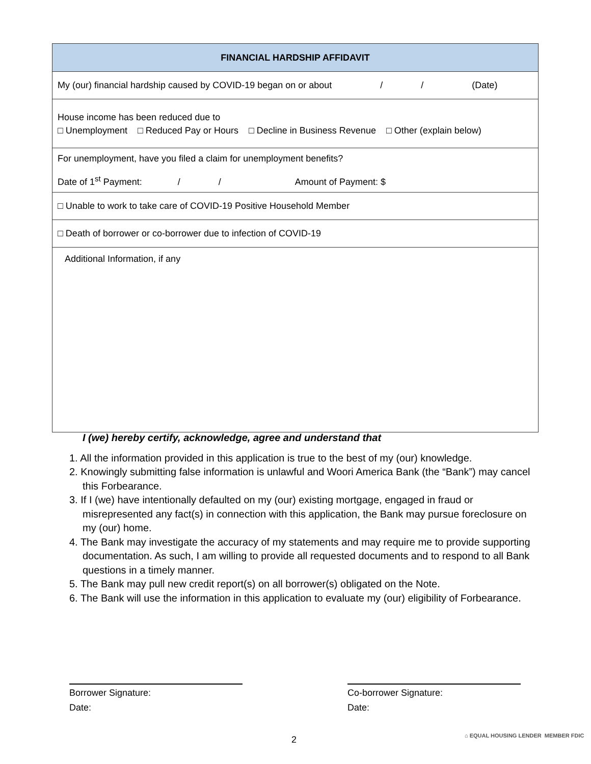| FINANCIAL HARDSHIP AFFIDAVIT |
| --- |
| My (our) financial hardship caused by COVID-19 began on or about / / (Date) |
| House income has been reduced due to □ Unemployment □ Reduced Pay or Hours □ Decline in Business Revenue □ Other (explain below) |
| For unemployment, have you filed a claim for unemployment benefits? Date of 1<sup>st</sup> Payment: / / Amount of Payment: $ |
| □ Unable to work to take care of COVID-19 Positive Household Member |
| □ Death of borrower or co-borrower due to infection of COVID-19 |
| Additional Information, if any |
I (we) hereby certify, acknowledge, agree and understand that
1. All the information provided in this application is true to the best of my (our) knowledge.
2. Knowingly submitting false information is unlawful and Woori America Bank (the “Bank”) may cancel this Forbearance.
3. If I (we) have intentionally defaulted on my (our) existing mortgage, engaged in fraud or misrepresented any fact(s) in connection with this application, the Bank may pursue foreclosure on my (our) home.
4. The Bank may investigate the accuracy of my statements and may require me to provide supporting documentation. As such, I am willing to provide all requested documents and to respond to all Bank questions in a timely manner.
5. The Bank may pull new credit report(s) on all borrower(s) obligated on the Note.
6. The Bank will use the information in this application to evaluate my (our) eligibility of Forbearance.
Borrower Signature:
Date:
Co-borrower Signature:
Date:
2
⌂ EQUAL HOUSING LENDER MEMBER FDIC